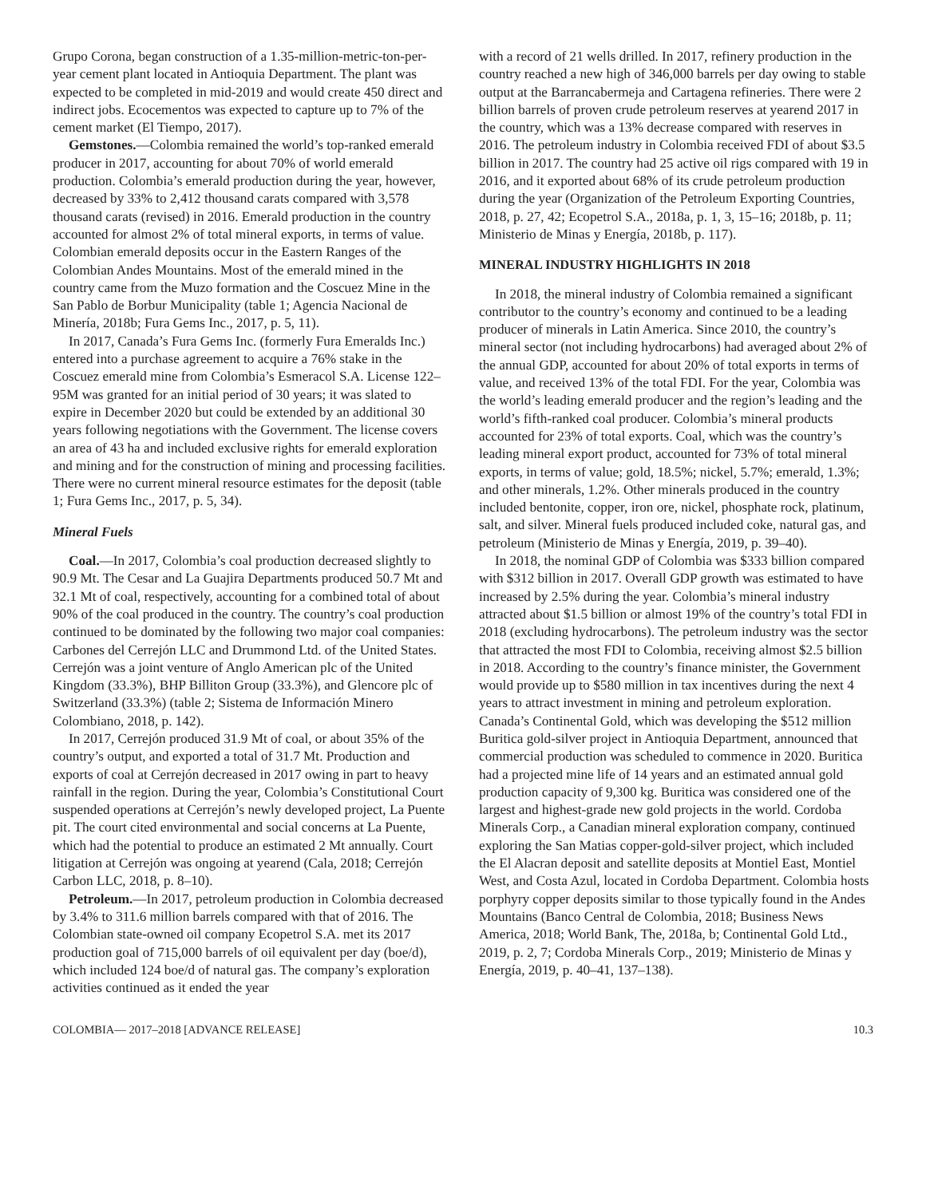Grupo Corona, began construction of a 1.35-million-metric-ton-per-year cement plant located in Antioquia Department. The plant was expected to be completed in mid-2019 and would create 450 direct and indirect jobs. Ecocementos was expected to capture up to 7% of the cement market (El Tiempo, 2017).
Gemstones.—Colombia remained the world’s top-ranked emerald producer in 2017, accounting for about 70% of world emerald production. Colombia’s emerald production during the year, however, decreased by 33% to 2,412 thousand carats compared with 3,578 thousand carats (revised) in 2016. Emerald production in the country accounted for almost 2% of total mineral exports, in terms of value. Colombian emerald deposits occur in the Eastern Ranges of the Colombian Andes Mountains. Most of the emerald mined in the country came from the Muzo formation and the Coscuez Mine in the San Pablo de Borbur Municipality (table 1; Agencia Nacional de Minería, 2018b; Fura Gems Inc., 2017, p. 5, 11).
In 2017, Canada’s Fura Gems Inc. (formerly Fura Emeralds Inc.) entered into a purchase agreement to acquire a 76% stake in the Coscuez emerald mine from Colombia’s Esmeracol S.A. License 122–95M was granted for an initial period of 30 years; it was slated to expire in December 2020 but could be extended by an additional 30 years following negotiations with the Government. The license covers an area of 43 ha and included exclusive rights for emerald exploration and mining and for the construction of mining and processing facilities. There were no current mineral resource estimates for the deposit (table 1; Fura Gems Inc., 2017, p. 5, 34).
Mineral Fuels
Coal.—In 2017, Colombia’s coal production decreased slightly to 90.9 Mt. The Cesar and La Guajira Departments produced 50.7 Mt and 32.1 Mt of coal, respectively, accounting for a combined total of about 90% of the coal produced in the country. The country’s coal production continued to be dominated by the following two major coal companies: Carbones del Cerrejón LLC and Drummond Ltd. of the United States. Cerrejón was a joint venture of Anglo American plc of the United Kingdom (33.3%), BHP Billiton Group (33.3%), and Glencore plc of Switzerland (33.3%) (table 2; Sistema de Información Minero Colombiano, 2018, p. 142).
In 2017, Cerrejón produced 31.9 Mt of coal, or about 35% of the country’s output, and exported a total of 31.7 Mt. Production and exports of coal at Cerrejón decreased in 2017 owing in part to heavy rainfall in the region. During the year, Colombia’s Constitutional Court suspended operations at Cerrejón’s newly developed project, La Puente pit. The court cited environmental and social concerns at La Puente, which had the potential to produce an estimated 2 Mt annually. Court litigation at Cerrejón was ongoing at yearend (Cala, 2018; Cerrejón Carbon LLC, 2018, p. 8–10).
Petroleum.—In 2017, petroleum production in Colombia decreased by 3.4% to 311.6 million barrels compared with that of 2016. The Colombian state-owned oil company Ecopetrol S.A. met its 2017 production goal of 715,000 barrels of oil equivalent per day (boe/d), which included 124 boe/d of natural gas. The company’s exploration activities continued as it ended the year
with a record of 21 wells drilled. In 2017, refinery production in the country reached a new high of 346,000 barrels per day owing to stable output at the Barrancabermeja and Cartagena refineries. There were 2 billion barrels of proven crude petroleum reserves at yearend 2017 in the country, which was a 13% decrease compared with reserves in 2016. The petroleum industry in Colombia received FDI of about $3.5 billion in 2017. The country had 25 active oil rigs compared with 19 in 2016, and it exported about 68% of its crude petroleum production during the year (Organization of the Petroleum Exporting Countries, 2018, p. 27, 42; Ecopetrol S.A., 2018a, p. 1, 3, 15–16; 2018b, p. 11; Ministerio de Minas y Energía, 2018b, p. 117).
MINERAL INDUSTRY HIGHLIGHTS IN 2018
In 2018, the mineral industry of Colombia remained a significant contributor to the country’s economy and continued to be a leading producer of minerals in Latin America. Since 2010, the country’s mineral sector (not including hydrocarbons) had averaged about 2% of the annual GDP, accounted for about 20% of total exports in terms of value, and received 13% of the total FDI. For the year, Colombia was the world’s leading emerald producer and the region’s leading and the world’s fifth-ranked coal producer. Colombia’s mineral products accounted for 23% of total exports. Coal, which was the country’s leading mineral export product, accounted for 73% of total mineral exports, in terms of value; gold, 18.5%; nickel, 5.7%; emerald, 1.3%; and other minerals, 1.2%. Other minerals produced in the country included bentonite, copper, iron ore, nickel, phosphate rock, platinum, salt, and silver. Mineral fuels produced included coke, natural gas, and petroleum (Ministerio de Minas y Energía, 2019, p. 39–40).
In 2018, the nominal GDP of Colombia was $333 billion compared with $312 billion in 2017. Overall GDP growth was estimated to have increased by 2.5% during the year. Colombia’s mineral industry attracted about $1.5 billion or almost 19% of the country’s total FDI in 2018 (excluding hydrocarbons). The petroleum industry was the sector that attracted the most FDI to Colombia, receiving almost $2.5 billion in 2018. According to the country’s finance minister, the Government would provide up to $580 million in tax incentives during the next 4 years to attract investment in mining and petroleum exploration. Canada’s Continental Gold, which was developing the $512 million Buritica gold-silver project in Antioquia Department, announced that commercial production was scheduled to commence in 2020. Buritica had a projected mine life of 14 years and an estimated annual gold production capacity of 9,300 kg. Buritica was considered one of the largest and highest-grade new gold projects in the world. Cordoba Minerals Corp., a Canadian mineral exploration company, continued exploring the San Matias copper-gold-silver project, which included the El Alacran deposit and satellite deposits at Montiel East, Montiel West, and Costa Azul, located in Cordoba Department. Colombia hosts porphyry copper deposits similar to those typically found in the Andes Mountains (Banco Central de Colombia, 2018; Business News America, 2018; World Bank, The, 2018a, b; Continental Gold Ltd., 2019, p. 2, 7; Cordoba Minerals Corp., 2019; Ministerio de Minas y Energía, 2019, p. 40–41, 137–138).
COLOMBIA— 2017–2018 [ADVANCE RELEASE] 10.3